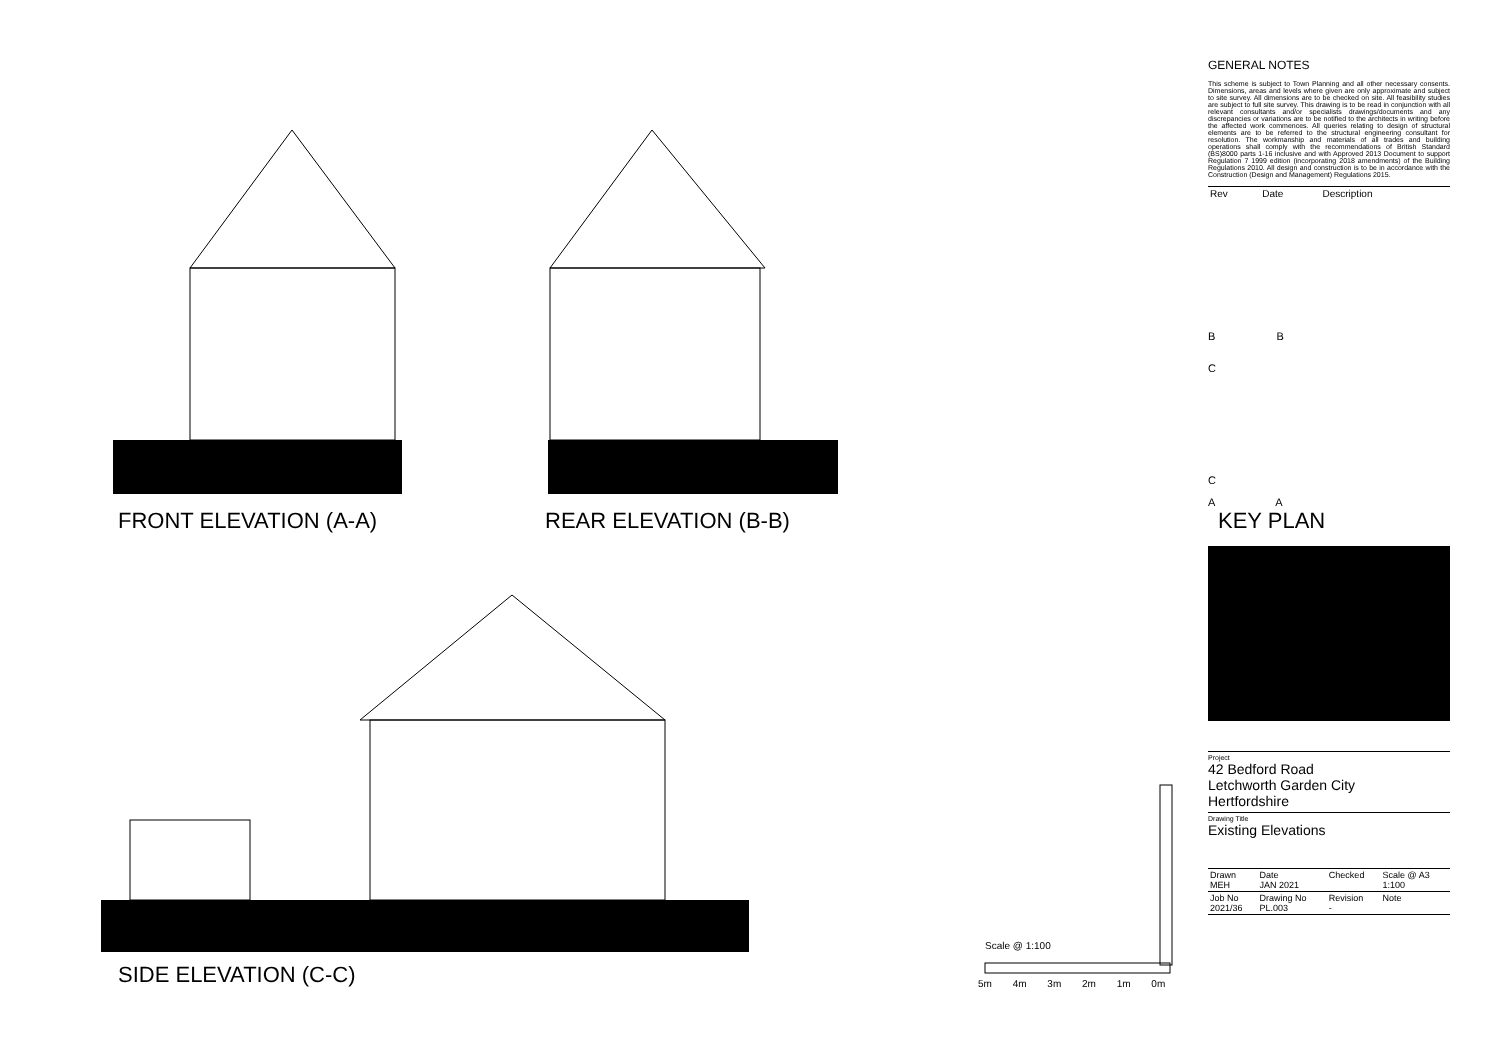FRONT ELEVATION (A-A) REAR ELEVATION (B-B)
SIDE ELEVATION (C-C)
Scale @ 1:100
5m 4m 3m 2m 1m 0m
GENERAL NOTES
This scheme is subject to Town Planning and all other necessary consents. Dimensions, areas and levels where given are only approximate and subject to site survey. All dimensions are to be checked on site. All feasibility studies are subject to full site survey. This drawing is to be read in conjunction with all relevant consultants and/or specialists drawings/documents and any discrepancies or variations are to be notified to the architects in writing before the affected work commences. All queries relating to design of structural elements are to be referred to the structural engineering consultant for resolution. The workmanship and materials of all trades and building operations shall comply with the recommendations of British Standard (BS)8000 parts 1-16 inclusive and with Approved 2013 Document to support Regulation 7 1999 edition (incorporating 2018 amendments) of the Building Regulations 2010. All design and construction is to be in accordance with the Construction (Design and Management) Regulations 2015.
| Rev | Date | Description |
B B
C
C
A A
KEY PLAN
Project
42 Bedford Road
Letchworth Garden City
Hertfordshire
Drawing Title
Existing Elevations
| Drawn MEH | Date JAN 2021 | Checked | Scale @ A3 1:100 |
| Job No 2021/36 | Drawing No PL.003 | Revision - | Note |